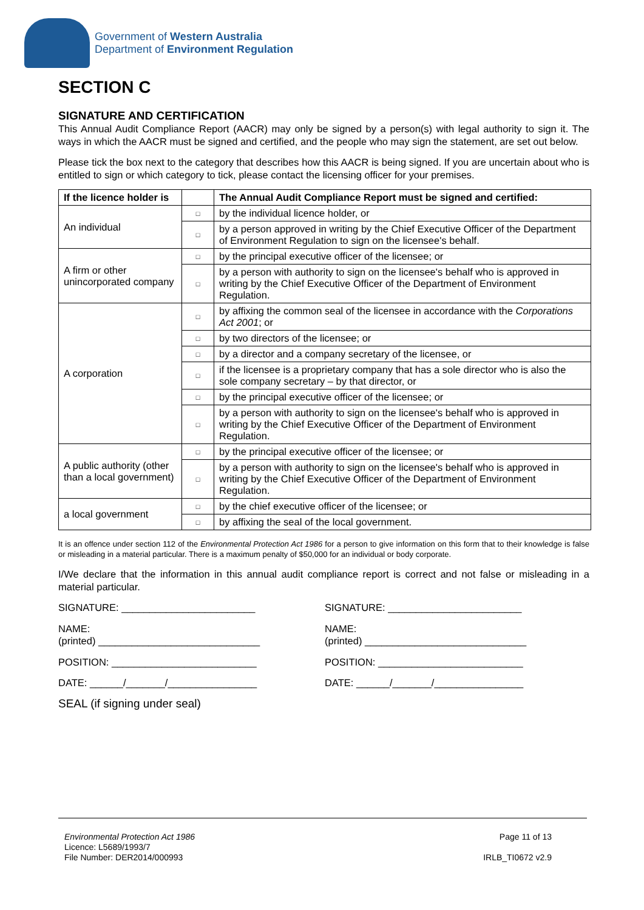Government of Western Australia
Department of Environment Regulation
SECTION C
SIGNATURE AND CERTIFICATION
This Annual Audit Compliance Report (AACR) may only be signed by a person(s) with legal authority to sign it. The ways in which the AACR must be signed and certified, and the people who may sign the statement, are set out below.
Please tick the box next to the category that describes how this AACR is being signed. If you are uncertain about who is entitled to sign or which category to tick, please contact the licensing officer for your premises.
| If the licence holder is | | The Annual Audit Compliance Report must be signed and certified: |
| --- | --- | --- |
| An individual | □ | by the individual licence holder, or |
| | □ | by a person approved in writing by the Chief Executive Officer of the Department of Environment Regulation to sign on the licensee's behalf. |
| A firm or other unincorporated company | □ | by the principal executive officer of the licensee; or |
| | □ | by a person with authority to sign on the licensee's behalf who is approved in writing by the Chief Executive Officer of the Department of Environment Regulation. |
| A corporation | □ | by affixing the common seal of the licensee in accordance with the Corporations Act 2001 ; or |
| | □ | by two directors of the licensee; or |
| | □ | by a director and a company secretary of the licensee, or |
| | □ | if the licensee is a proprietary company that has a sole director who is also the sole company secretary – by that director, or |
| | □ | by the principal executive officer of the licensee; or |
| | □ | by a person with authority to sign on the licensee's behalf who is approved in writing by the Chief Executive Officer of the Department of Environment Regulation. |
| A public authority (other than a local government) | □ | by the principal executive officer of the licensee; or |
| | □ | by a person with authority to sign on the licensee's behalf who is approved in writing by the Chief Executive Officer of the Department of Environment Regulation. |
| a local government | □ | by the chief executive officer of the licensee; or |
| | □ | by affixing the seal of the local government. |
It is an offence under section 112 of the Environmental Protection Act 1986 for a person to give information on this form that to their knowledge is false or misleading in a material particular. There is a maximum penalty of $50,000 for an individual or body corporate.
I/We declare that the information in this annual audit compliance report is correct and not false or misleading in a material particular.
SIGNATURE: ________________________
NAME:
(printed) _____________________________
POSITION: __________________________
DATE: ______/_______/________________
SEAL (if signing under seal)
SIGNATURE: ________________________
NAME:
(printed) _____________________________
POSITION: __________________________
DATE: ______/_______/________________
Environmental Protection Act 1986
Licence: L5689/1993/7
File Number: DER2014/000993
Page 11 of 13
IRLB_TI0672 v2.9